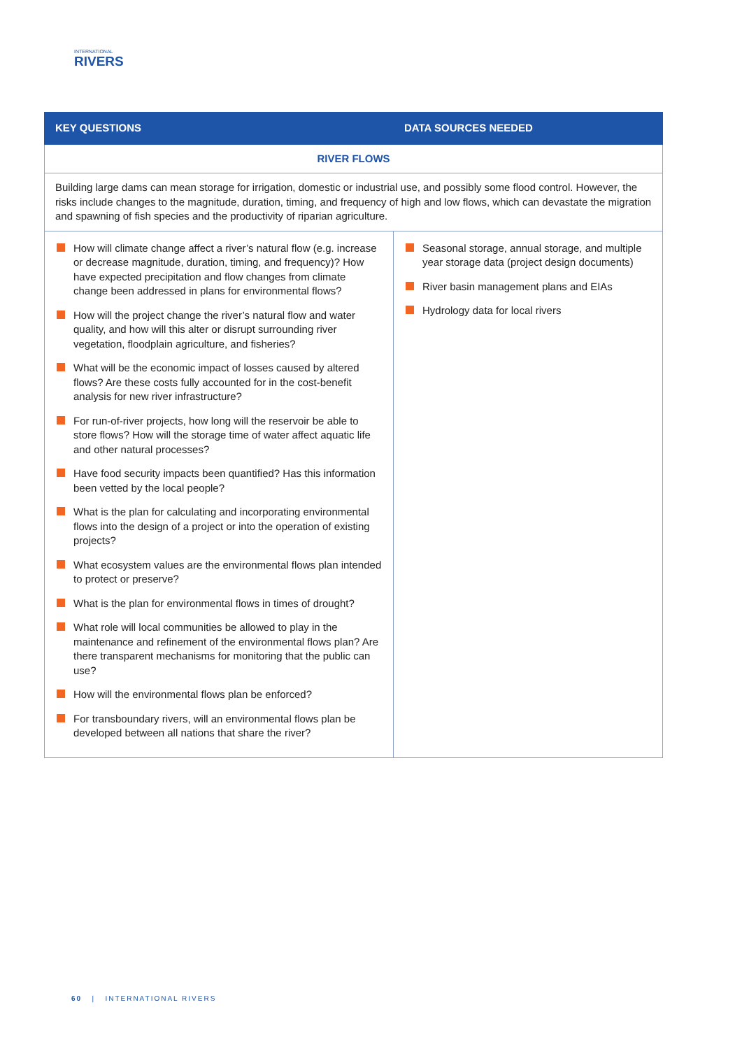INTERNATIONAL
RIVERS
| KEY QUESTIONS | DATA SOURCES NEEDED |
| --- | --- |
| RIVER FLOWS | |
| Building large dams can mean storage for irrigation, domestic or industrial use, and possibly some flood control. However, the risks include changes to the magnitude, duration, timing, and frequency of high and low flows, which can devastate the migration and spawning of fish species and the productivity of riparian agriculture. | |
| How will climate change affect a river’s natural flow (e.g. increase or decrease magnitude, duration, timing, and frequency)? How have expected precipitation and flow changes from climate change been addressed in plans for environmental flows? How will the project change the river’s natural flow and water quality, and how will this alter or disrupt surrounding river vegetation, floodplain agriculture, and fisheries? What will be the economic impact of losses caused by altered flows? Are these costs fully accounted for in the cost-benefit analysis for new river infrastructure? For run-of-river projects, how long will the reservoir be able to store flows? How will the storage time of water affect aquatic life and other natural processes? Have food security impacts been quantified? Has this information been vetted by the local people? What is the plan for calculating and incorporating environmental flows into the design of a project or into the operation of existing projects? What ecosystem values are the environmental flows plan intended to protect or preserve? What is the plan for environmental flows in times of drought? What role will local communities be allowed to play in the maintenance and refinement of the environmental flows plan? Are there transparent mechanisms for monitoring that the public can use? How will the environmental flows plan be enforced? For transboundary rivers, will an environmental flows plan be developed between all nations that share the river? | Seasonal storage, annual storage, and multiple year storage data (project design documents) River basin management plans and EIAs Hydrology data for local rivers |
60 | INTERNATIONAL RIVERS